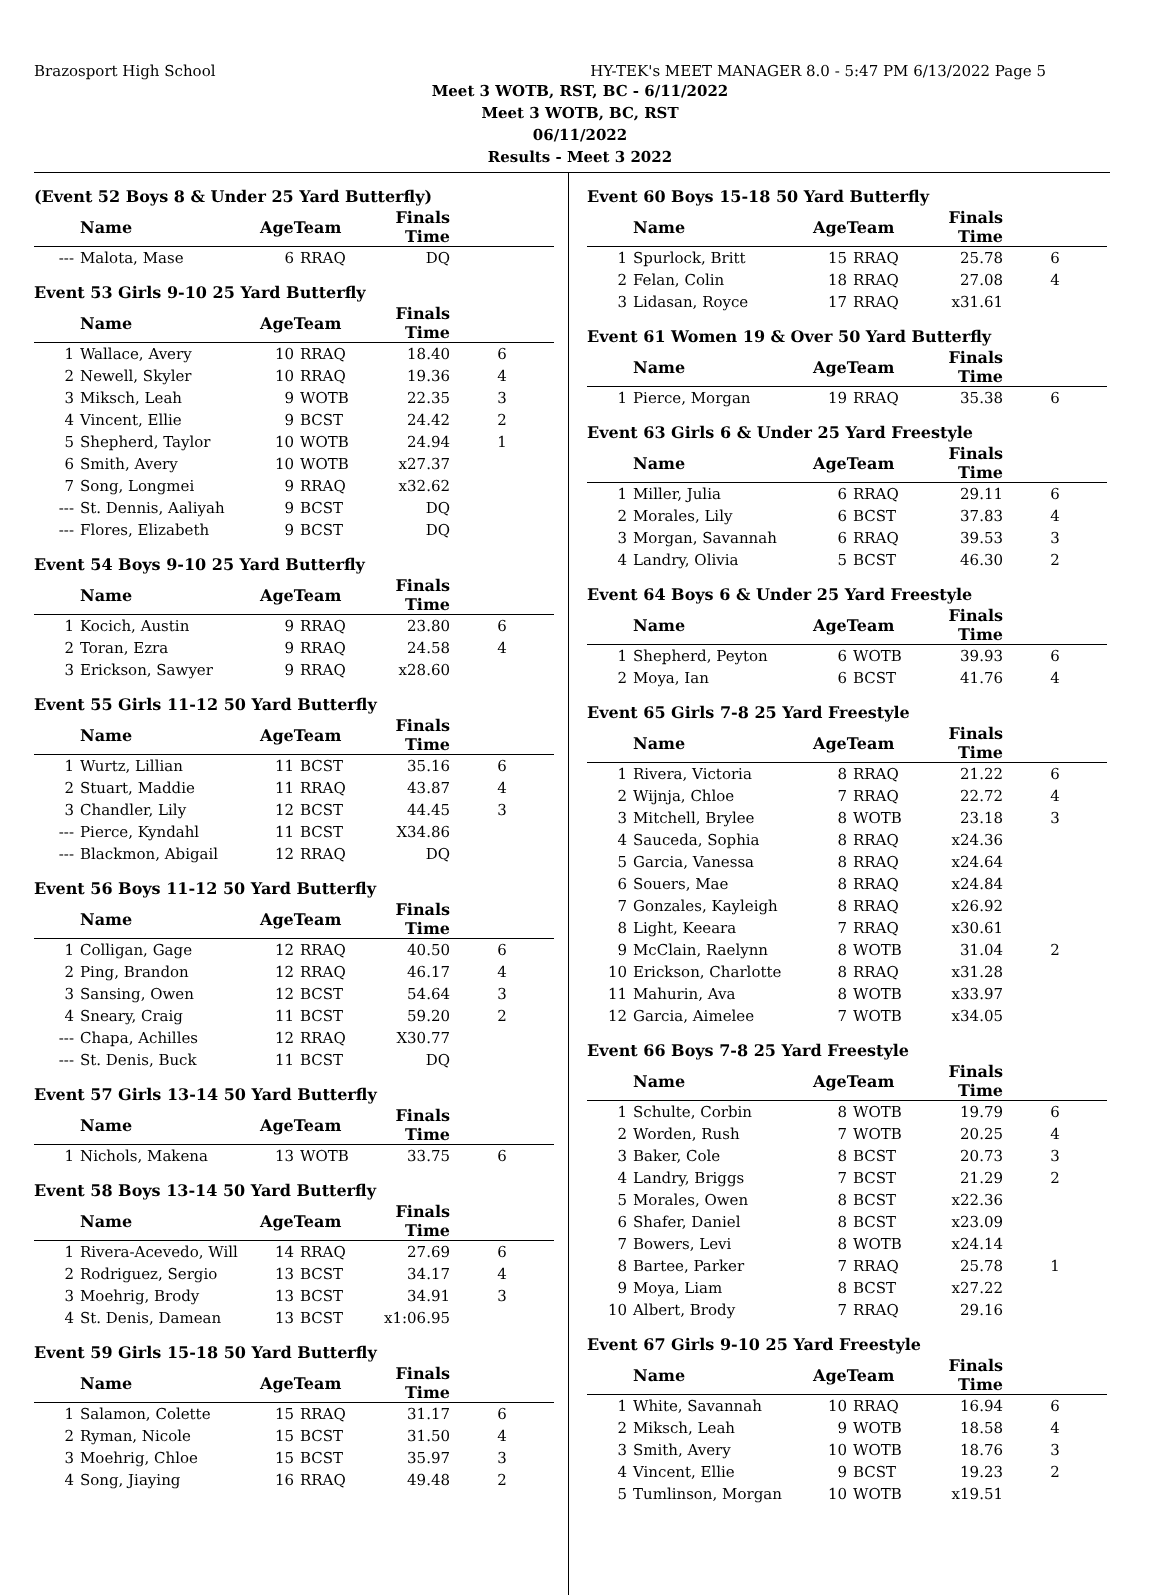Brazosport High School HY-TEK's MEET MANAGER 8.0 - 5:47 PM 6/13/2022 Page 5
Meet 3 WOTB, RST, BC - 6/11/2022
Meet 3 WOTB, BC, RST
06/11/2022
Results - Meet 3 2022
(Event 52 Boys 8 & Under 25 Yard Butterfly)
| | Name | AgeTeam | | Finals Time | |
| --- | --- | --- | --- | --- | --- |
| --- | Malota, Mase | 6 | RRAQ | DQ | |
Event 53 Girls 9-10 25 Yard Butterfly
| | Name | AgeTeam | | Finals Time | |
| --- | --- | --- | --- | --- | --- |
| 1 | Wallace, Avery | 10 | RRAQ | 18.40 | 6 |
| 2 | Newell, Skyler | 10 | RRAQ | 19.36 | 4 |
| 3 | Miksch, Leah | 9 | WOTB | 22.35 | 3 |
| 4 | Vincent, Ellie | 9 | BCST | 24.42 | 2 |
| 5 | Shepherd, Taylor | 10 | WOTB | 24.94 | 1 |
| 6 | Smith, Avery | 10 | WOTB | x27.37 | |
| 7 | Song, Longmei | 9 | RRAQ | x32.62 | |
| --- | St. Dennis, Aaliyah | 9 | BCST | DQ | |
| --- | Flores, Elizabeth | 9 | BCST | DQ | |
Event 54 Boys 9-10 25 Yard Butterfly
| | Name | AgeTeam | | Finals Time | |
| --- | --- | --- | --- | --- | --- |
| 1 | Kocich, Austin | 9 | RRAQ | 23.80 | 6 |
| 2 | Toran, Ezra | 9 | RRAQ | 24.58 | 4 |
| 3 | Erickson, Sawyer | 9 | RRAQ | x28.60 | |
Event 55 Girls 11-12 50 Yard Butterfly
| | Name | AgeTeam | | Finals Time | |
| --- | --- | --- | --- | --- | --- |
| 1 | Wurtz, Lillian | 11 | BCST | 35.16 | 6 |
| 2 | Stuart, Maddie | 11 | RRAQ | 43.87 | 4 |
| 3 | Chandler, Lily | 12 | BCST | 44.45 | 3 |
| --- | Pierce, Kyndahl | 11 | BCST | X34.86 | |
| --- | Blackmon, Abigail | 12 | RRAQ | DQ | |
Event 56 Boys 11-12 50 Yard Butterfly
| | Name | AgeTeam | | Finals Time | |
| --- | --- | --- | --- | --- | --- |
| 1 | Colligan, Gage | 12 | RRAQ | 40.50 | 6 |
| 2 | Ping, Brandon | 12 | RRAQ | 46.17 | 4 |
| 3 | Sansing, Owen | 12 | BCST | 54.64 | 3 |
| 4 | Sneary, Craig | 11 | BCST | 59.20 | 2 |
| --- | Chapa, Achilles | 12 | RRAQ | X30.77 | |
| --- | St. Denis, Buck | 11 | BCST | DQ | |
Event 57 Girls 13-14 50 Yard Butterfly
| | Name | AgeTeam | | Finals Time | |
| --- | --- | --- | --- | --- | --- |
| 1 | Nichols, Makena | 13 | WOTB | 33.75 | 6 |
Event 58 Boys 13-14 50 Yard Butterfly
| | Name | AgeTeam | | Finals Time | |
| --- | --- | --- | --- | --- | --- |
| 1 | Rivera-Acevedo, Will | 14 | RRAQ | 27.69 | 6 |
| 2 | Rodriguez, Sergio | 13 | BCST | 34.17 | 4 |
| 3 | Moehrig, Brody | 13 | BCST | 34.91 | 3 |
| 4 | St. Denis, Damean | 13 | BCST | x1:06.95 | |
Event 59 Girls 15-18 50 Yard Butterfly
| | Name | AgeTeam | | Finals Time | |
| --- | --- | --- | --- | --- | --- |
| 1 | Salamon, Colette | 15 | RRAQ | 31.17 | 6 |
| 2 | Ryman, Nicole | 15 | BCST | 31.50 | 4 |
| 3 | Moehrig, Chloe | 15 | BCST | 35.97 | 3 |
| 4 | Song, Jiaying | 16 | RRAQ | 49.48 | 2 |
Event 60 Boys 15-18 50 Yard Butterfly
| | Name | AgeTeam | | Finals Time | |
| --- | --- | --- | --- | --- | --- |
| 1 | Spurlock, Britt | 15 | RRAQ | 25.78 | 6 |
| 2 | Felan, Colin | 18 | RRAQ | 27.08 | 4 |
| 3 | Lidasan, Royce | 17 | RRAQ | x31.61 | |
Event 61 Women 19 & Over 50 Yard Butterfly
| | Name | AgeTeam | | Finals Time | |
| --- | --- | --- | --- | --- | --- |
| 1 | Pierce, Morgan | 19 | RRAQ | 35.38 | 6 |
Event 63 Girls 6 & Under 25 Yard Freestyle
| | Name | AgeTeam | | Finals Time | |
| --- | --- | --- | --- | --- | --- |
| 1 | Miller, Julia | 6 | RRAQ | 29.11 | 6 |
| 2 | Morales, Lily | 6 | BCST | 37.83 | 4 |
| 3 | Morgan, Savannah | 6 | RRAQ | 39.53 | 3 |
| 4 | Landry, Olivia | 5 | BCST | 46.30 | 2 |
Event 64 Boys 6 & Under 25 Yard Freestyle
| | Name | AgeTeam | | Finals Time | |
| --- | --- | --- | --- | --- | --- |
| 1 | Shepherd, Peyton | 6 | WOTB | 39.93 | 6 |
| 2 | Moya, Ian | 6 | BCST | 41.76 | 4 |
Event 65 Girls 7-8 25 Yard Freestyle
| | Name | AgeTeam | | Finals Time | |
| --- | --- | --- | --- | --- | --- |
| 1 | Rivera, Victoria | 8 | RRAQ | 21.22 | 6 |
| 2 | Wijnja, Chloe | 7 | RRAQ | 22.72 | 4 |
| 3 | Mitchell, Brylee | 8 | WOTB | 23.18 | 3 |
| 4 | Sauceda, Sophia | 8 | RRAQ | x24.36 | |
| 5 | Garcia, Vanessa | 8 | RRAQ | x24.64 | |
| 6 | Souers, Mae | 8 | RRAQ | x24.84 | |
| 7 | Gonzales, Kayleigh | 8 | RRAQ | x26.92 | |
| 8 | Light, Keeara | 7 | RRAQ | x30.61 | |
| 9 | McClain, Raelynn | 8 | WOTB | 31.04 | 2 |
| 10 | Erickson, Charlotte | 8 | RRAQ | x31.28 | |
| 11 | Mahurin, Ava | 8 | WOTB | x33.97 | |
| 12 | Garcia, Aimelee | 7 | WOTB | x34.05 | |
Event 66 Boys 7-8 25 Yard Freestyle
| | Name | AgeTeam | | Finals Time | |
| --- | --- | --- | --- | --- | --- |
| 1 | Schulte, Corbin | 8 | WOTB | 19.79 | 6 |
| 2 | Worden, Rush | 7 | WOTB | 20.25 | 4 |
| 3 | Baker, Cole | 8 | BCST | 20.73 | 3 |
| 4 | Landry, Briggs | 7 | BCST | 21.29 | 2 |
| 5 | Morales, Owen | 8 | BCST | x22.36 | |
| 6 | Shafer, Daniel | 8 | BCST | x23.09 | |
| 7 | Bowers, Levi | 8 | WOTB | x24.14 | |
| 8 | Bartee, Parker | 7 | RRAQ | 25.78 | 1 |
| 9 | Moya, Liam | 8 | BCST | x27.22 | |
| 10 | Albert, Brody | 7 | RRAQ | 29.16 | |
Event 67 Girls 9-10 25 Yard Freestyle
| | Name | AgeTeam | | Finals Time | |
| --- | --- | --- | --- | --- | --- |
| 1 | White, Savannah | 10 | RRAQ | 16.94 | 6 |
| 2 | Miksch, Leah | 9 | WOTB | 18.58 | 4 |
| 3 | Smith, Avery | 10 | WOTB | 18.76 | 3 |
| 4 | Vincent, Ellie | 9 | BCST | 19.23 | 2 |
| 5 | Tumlinson, Morgan | 10 | WOTB | x19.51 | |